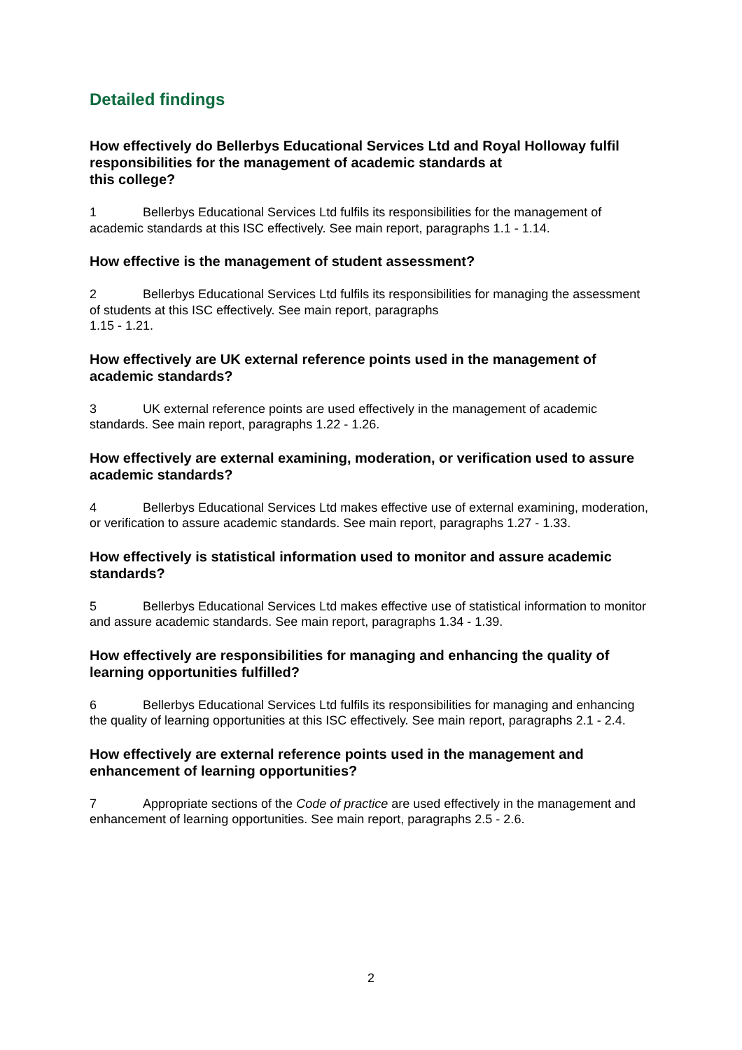Detailed findings
How effectively do Bellerbys Educational Services Ltd and Royal Holloway fulfil responsibilities for the management of academic standards at
this college?
1 Bellerbys Educational Services Ltd fulfils its responsibilities for the management of academic standards at this ISC effectively. See main report, paragraphs 1.1 - 1.14.
How effective is the management of student assessment?
2 Bellerbys Educational Services Ltd fulfils its responsibilities for managing the assessment of students at this ISC effectively. See main report, paragraphs
1.15 - 1.21.
How effectively are UK external reference points used in the management of academic standards?
3 UK external reference points are used effectively in the management of academic standards. See main report, paragraphs 1.22 - 1.26.
How effectively are external examining, moderation, or verification used to assure academic standards?
4 Bellerbys Educational Services Ltd makes effective use of external examining, moderation, or verification to assure academic standards. See main report, paragraphs 1.27 - 1.33.
How effectively is statistical information used to monitor and assure academic standards?
5 Bellerbys Educational Services Ltd makes effective use of statistical information to monitor and assure academic standards. See main report, paragraphs 1.34 - 1.39.
How effectively are responsibilities for managing and enhancing the quality of learning opportunities fulfilled?
6 Bellerbys Educational Services Ltd fulfils its responsibilities for managing and enhancing the quality of learning opportunities at this ISC effectively. See main report, paragraphs 2.1 - 2.4.
How effectively are external reference points used in the management and enhancement of learning opportunities?
7 Appropriate sections of the Code of practice are used effectively in the management and enhancement of learning opportunities. See main report, paragraphs 2.5 - 2.6.
2